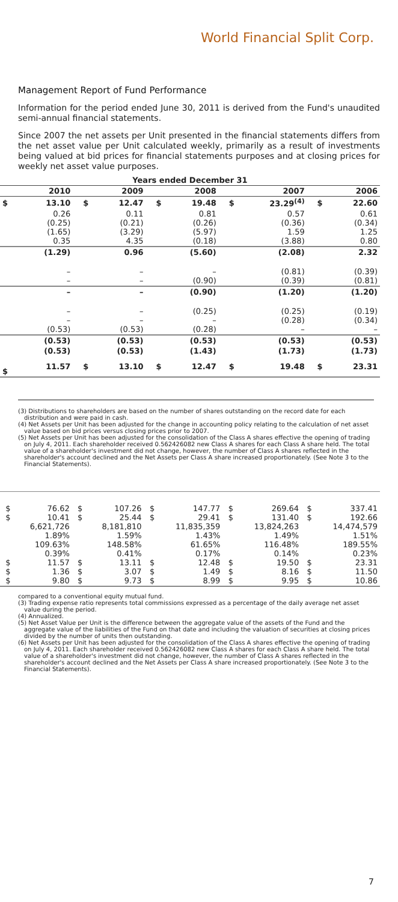World Financial Split Corp.
Management Report of Fund Performance
Information for the period ended June 30, 2011 is derived from the Fund's unaudited semi-annual financial statements.
Since 2007 the net assets per Unit presented in the financial statements differs from the net asset value per Unit calculated weekly, primarily as a result of investments being valued at bid prices for financial statements purposes and at closing prices for weekly net asset value purposes.
| Years ended December 31 | | | | | | | | | |
| --- | --- | --- | --- | --- | --- | --- | --- | --- | --- |
| | 2010 | | 2009 | | 2008 | | 2007 | | 2006 |
| $ | 13.10 | $ | 12.47 | $ | 19.48 | $ | 23.29<sup>(4)</sup> | $ | 22.60 |
| | 0.26 (0.25) (1.65) 0.35 | | 0.11 (0.21) (3.29) 4.35 | | 0.81 (0.26) (5.97) (0.18) | | 0.57 (0.36) 1.59 (3.88) | | 0.61 (0.34) 1.25 0.80 |
| | (1.29) | | 0.96 | | (5.60) | | (2.08) | | 2.32 |
| | – – | | – – | | – (0.90) | | (0.81) (0.39) | | (0.39) (0.81) |
| | – | | – | | (0.90) | | (1.20) | | (1.20) |
| | – – (0.53) | | – – (0.53) | | (0.25) – (0.28) | | (0.25) (0.28) – | | (0.19) (0.34) – |
| | (0.53) | | (0.53) | | (0.53) | | (0.53) | | (0.53) |
| | (0.53) | | (0.53) | | (1.43) | | (1.73) | | (1.73) |
| $ | 11.57 | $ | 13.10 | $ | 12.47 | $ | 19.48 | $ | 23.31 |
(3) Distributions to shareholders are based on the number of shares outstanding on the record date for each distribution and were paid in cash.
(4) Net Assets per Unit has been adjusted for the change in accounting policy relating to the calculation of net asset value based on bid prices versus closing prices prior to 2007.
(5) Net Assets per Unit has been adjusted for the consolidation of the Class A shares effective the opening of trading on July 4, 2011. Each shareholder received 0.562426082 new Class A shares for each Class A share held. The total value of a shareholder's investment did not change, however, the number of Class A shares reflected in the shareholder's account declined and the Net Assets per Class A share increased proportionately. (See Note 3 to the Financial Statements).
| $ $ $ $ $ | 76.62 10.41 6,621,726 1.89% 109.63% 0.39% 11.57 1.36 9.80 | $ $ $ $ $ | 107.26 25.44 8,181,810 1.59% 148.58% 0.41% 13.11 3.07 9.73 | $ $ $ $ $ | 147.77 29.41 11,835,359 1.43% 61.65% 0.17% 12.48 1.49 8.99 | $ $ $ $ $ | 269.64 131.40 13,824,263 1.49% 116.48% 0.14% 19.50 8.16 9.95 | $ $ $ $ $ | 337.41 192.66 14,474,579 1.51% 189.55% 0.23% 23.31 11.50 10.86 |
compared to a conventional equity mutual fund.
(3) Trading expense ratio represents total commissions expressed as a percentage of the daily average net asset value during the period.
(4) Annualized.
(5) Net Asset Value per Unit is the difference between the aggregate value of the assets of the Fund and the aggregate value of the liabilities of the Fund on that date and including the valuation of securities at closing prices divided by the number of units then outstanding.
(6) Net Assets per Unit has been adjusted for the consolidation of the Class A shares effective the opening of trading on July 4, 2011. Each shareholder received 0.562426082 new Class A shares for each Class A share held. The total value of a shareholder's investment did not change, however, the number of Class A shares reflected in the shareholder's account declined and the Net Assets per Class A share increased proportionately. (See Note 3 to the Financial Statements).
7